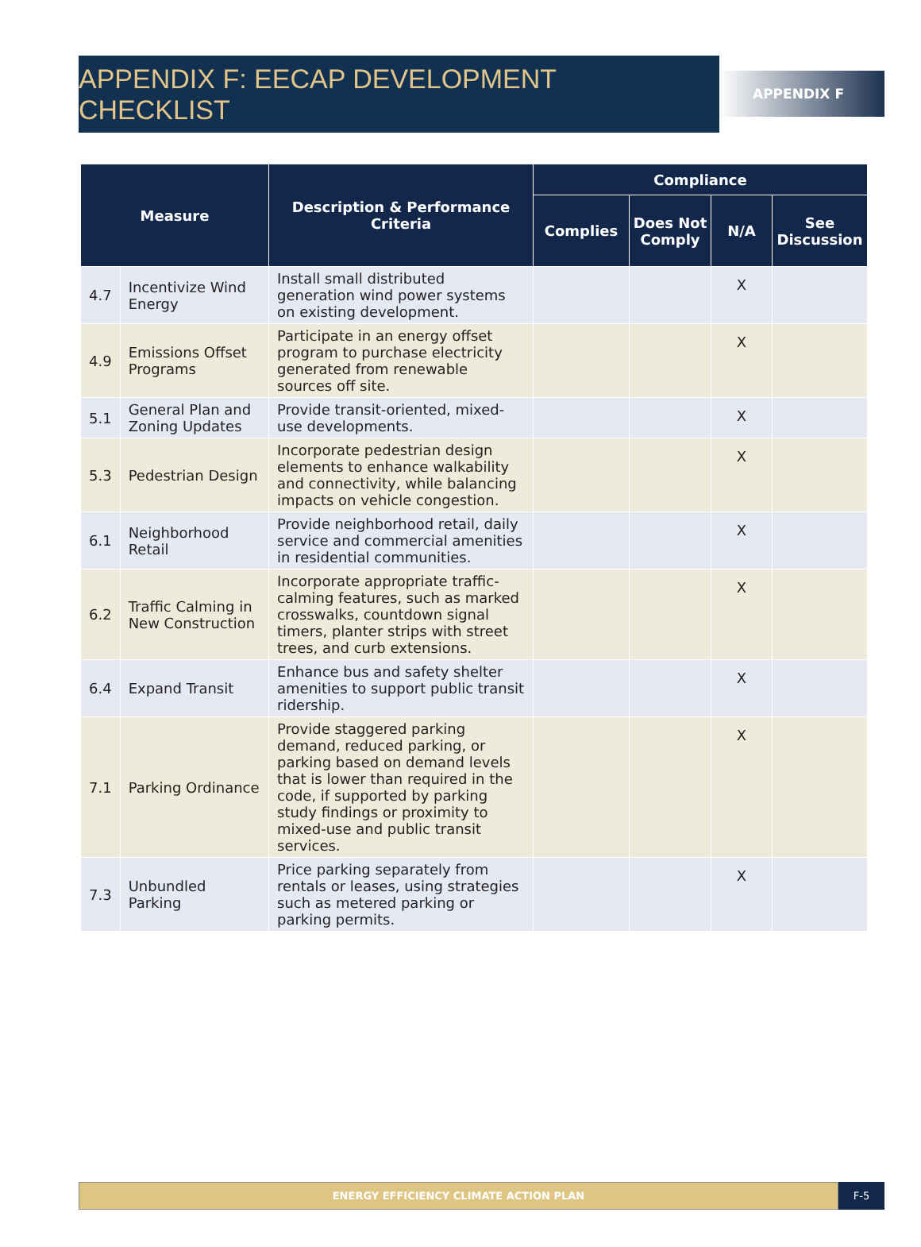APPENDIX F: EECAP DEVELOPMENT CHECKLIST
APPENDIX F
| Measure | | Description & Performance Criteria | Compliance | | | |
| --- | --- | --- | --- | --- | --- | --- |
| | | | Complies | Does Not Comply | N/A | See Discussion |
| 4.7 | Incentivize Wind Energy | Install small distributed generation wind power systems on existing development. | | | X | |
| 4.9 | Emissions Offset Programs | Participate in an energy offset program to purchase electricity generated from renewable sources off site. | | | X | |
| 5.1 | General Plan and Zoning Updates | Provide transit-oriented, mixed-use developments. | | | X | |
| 5.3 | Pedestrian Design | Incorporate pedestrian design elements to enhance walkability and connectivity, while balancing impacts on vehicle congestion. | | | X | |
| 6.1 | Neighborhood Retail | Provide neighborhood retail, daily service and commercial amenities in residential communities. | | | X | |
| 6.2 | Traffic Calming in New Construction | Incorporate appropriate traffic-calming features, such as marked crosswalks, countdown signal timers, planter strips with street trees, and curb extensions. | | | X | |
| 6.4 | Expand Transit | Enhance bus and safety shelter amenities to support public transit ridership. | | | X | |
| 7.1 | Parking Ordinance | Provide staggered parking demand, reduced parking, or parking based on demand levels that is lower than required in the code, if supported by parking study findings or proximity to mixed-use and public transit services. | | | X | |
| 7.3 | Unbundled Parking | Price parking separately from rentals or leases, using strategies such as metered parking or parking permits. | | | X | |
ENERGY EFFICIENCY CLIMATE ACTION PLAN
F-5